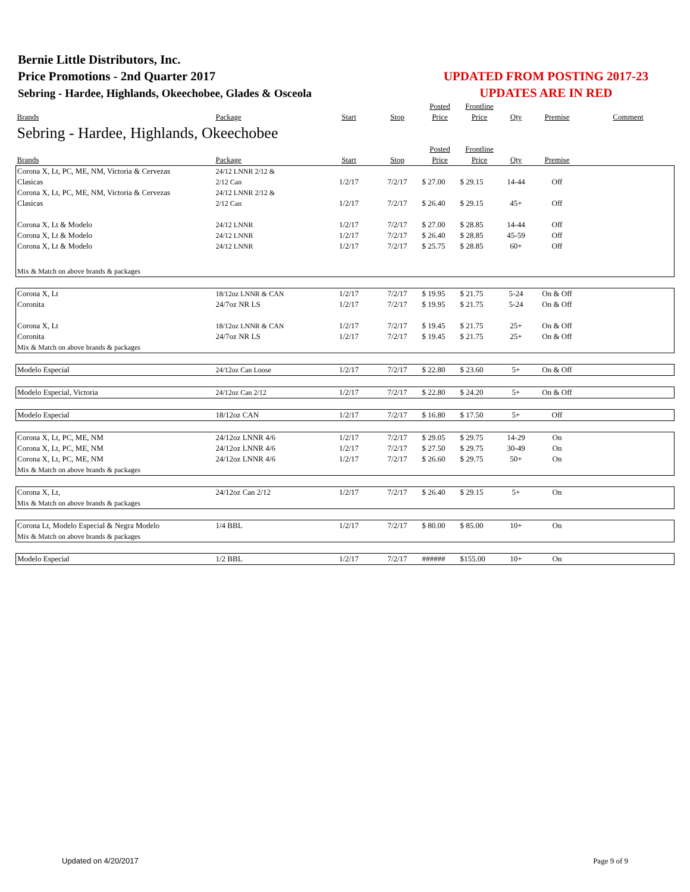Bernie Little Distributors, Inc.
Price Promotions - 2nd Quarter 2017
Sebring - Hardee, Highlands, Okeechobee, Glades & Osceola
UPDATED FROM POSTING 2017-23
UPDATES ARE IN RED
| | | | | Posted | Frontline | | | |
| Brands | Package | Start | Stop | Price | Price | Qty | Premise | Comment |
| Sebring - Hardee, Highlands, Okeechobee | | | | | | | | |
| | | | | Posted | Frontline | | | |
| Brands | Package | Start | Stop | Price | Price | Qty | Premise | |
| Corona X, Lt, PC, ME, NM, Victoria & Cervezas | 24/12 LNNR 2/12 & | | | | | | | |
| Clasicas | 2/12 Can | 1/2/17 | 7/2/17 | $ 27.00 | $ 29.15 | 14-44 | Off | |
| Corona X, Lt, PC, ME, NM, Victoria & Cervezas | 24/12 LNNR 2/12 & | | | | | | | |
| Clasicas | 2/12 Can | 1/2/17 | 7/2/17 | $ 26.40 | $ 29.15 | 45+ | Off | |
| Corona X, Lt & Modelo | 24/12 LNNR | 1/2/17 | 7/2/17 | $ 27.00 | $ 28.85 | 14-44 | Off | |
| Corona X, Lt & Modelo | 24/12 LNNR | 1/2/17 | 7/2/17 | $ 26.40 | $ 28.85 | 45-59 | Off | |
| Corona X, Lt & Modelo | 24/12 LNNR | 1/2/17 | 7/2/17 | $ 25.75 | $ 28.85 | 60+ | Off | |
| Mix & Match on above brands & packages | | | | | | | | |
| Corona X, Lt | 18/12oz LNNR & CAN | 1/2/17 | 7/2/17 | $ 19.95 | $ 21.75 | 5-24 | On & Off | |
| Coronita | 24/7oz NR LS | 1/2/17 | 7/2/17 | $ 19.95 | $ 21.75 | 5-24 | On & Off | |
| Corona X, Lt | 18/12oz LNNR & CAN | 1/2/17 | 7/2/17 | $ 19.45 | $ 21.75 | 25+ | On & Off | |
| Coronita | 24/7oz NR LS | 1/2/17 | 7/2/17 | $ 19.45 | $ 21.75 | 25+ | On & Off | |
| Mix & Match on above brands & packages | | | | | | | | |
| Modelo Especial | 24/12oz Can Loose | 1/2/17 | 7/2/17 | $ 22.80 | $ 23.60 | 5+ | On & Off | |
| Modelo Especial, Victoria | 24/12oz Can 2/12 | 1/2/17 | 7/2/17 | $ 22.80 | $ 24.20 | 5+ | On & Off | |
| Modelo Especial | 18/12oz CAN | 1/2/17 | 7/2/17 | $ 16.80 | $ 17.50 | 5+ | Off | |
| Corona X, Lt, PC, ME, NM | 24/12oz LNNR 4/6 | 1/2/17 | 7/2/17 | $ 29.05 | $ 29.75 | 14-29 | On | |
| Corona X, Lt, PC, ME, NM | 24/12oz LNNR 4/6 | 1/2/17 | 7/2/17 | $ 27.50 | $ 29.75 | 30-49 | On | |
| Corona X, Lt, PC, ME, NM | 24/12oz LNNR 4/6 | 1/2/17 | 7/2/17 | $ 26.60 | $ 29.75 | 50+ | On | |
| Mix & Match on above brands & packages | | | | | | | | |
| Corona X, Lt, | 24/12oz Can 2/12 | 1/2/17 | 7/2/17 | $ 26.40 | $ 29.15 | 5+ | On | |
| Mix & Match on above brands & packages | | | | | | | | |
| Corona Lt, Modelo Especial & Negra Modelo | 1/4 BBL | 1/2/17 | 7/2/17 | $ 80.00 | $ 85.00 | 10+ | On | |
| Mix & Match on above brands & packages | | | | | | | | |
| Modelo Especial | 1/2 BBL | 1/2/17 | 7/2/17 | ###### | $155.00 | 10+ | On | |
Updated on 4/20/2017 Page 9 of 9